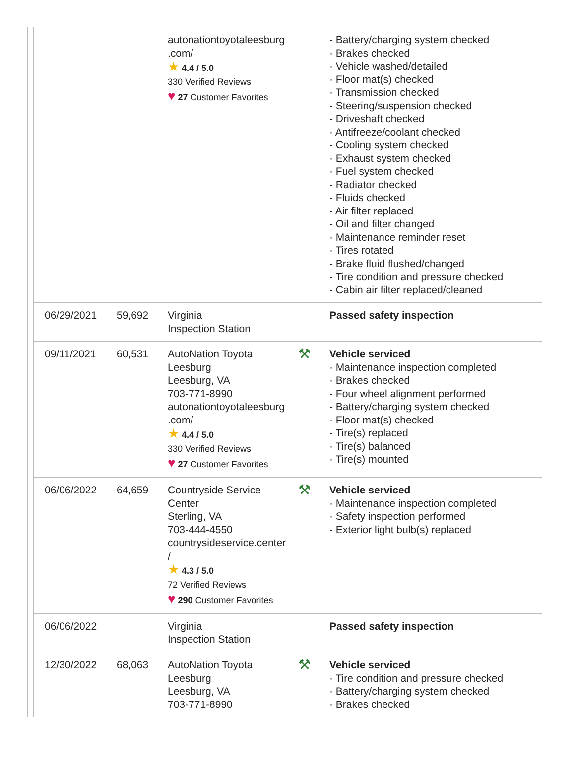| | | autonationtoyotaleesburg .com/ ★ 4.4 / 5.0 330 Verified Reviews ♥ 27 Customer Favorites | | - Battery/charging system checked - Brakes checked - Vehicle washed/detailed - Floor mat(s) checked - Transmission checked - Steering/suspension checked - Driveshaft checked - Antifreeze/coolant checked - Cooling system checked - Exhaust system checked - Fuel system checked - Radiator checked - Fluids checked - Air filter replaced - Oil and filter changed - Maintenance reminder reset - Tires rotated - Brake fluid flushed/changed - Tire condition and pressure checked - Cabin air filter replaced/cleaned |
| 06/29/2021 | 59,692 | Virginia Inspection Station | | Passed safety inspection |
| 09/11/2021 | 60,531 | AutoNation Toyota Leesburg Leesburg, VA 703-771-8990 autonationtoyotaleesburg .com/ ★ 4.4 / 5.0 330 Verified Reviews ♥ 27 Customer Favorites | ⚒ | Vehicle serviced - Maintenance inspection completed - Brakes checked - Four wheel alignment performed - Battery/charging system checked - Floor mat(s) checked - Tire(s) replaced - Tire(s) balanced - Tire(s) mounted |
| 06/06/2022 | 64,659 | Countryside Service Center Sterling, VA 703-444-4550 countrysideservice.center / ★ 4.3 / 5.0 72 Verified Reviews ♥ 290 Customer Favorites | ⚒ | Vehicle serviced - Maintenance inspection completed - Safety inspection performed - Exterior light bulb(s) replaced |
| 06/06/2022 | | Virginia Inspection Station | | Passed safety inspection |
| 12/30/2022 | 68,063 | AutoNation Toyota Leesburg Leesburg, VA 703-771-8990 | ⚒ | Vehicle serviced - Tire condition and pressure checked - Battery/charging system checked - Brakes checked |